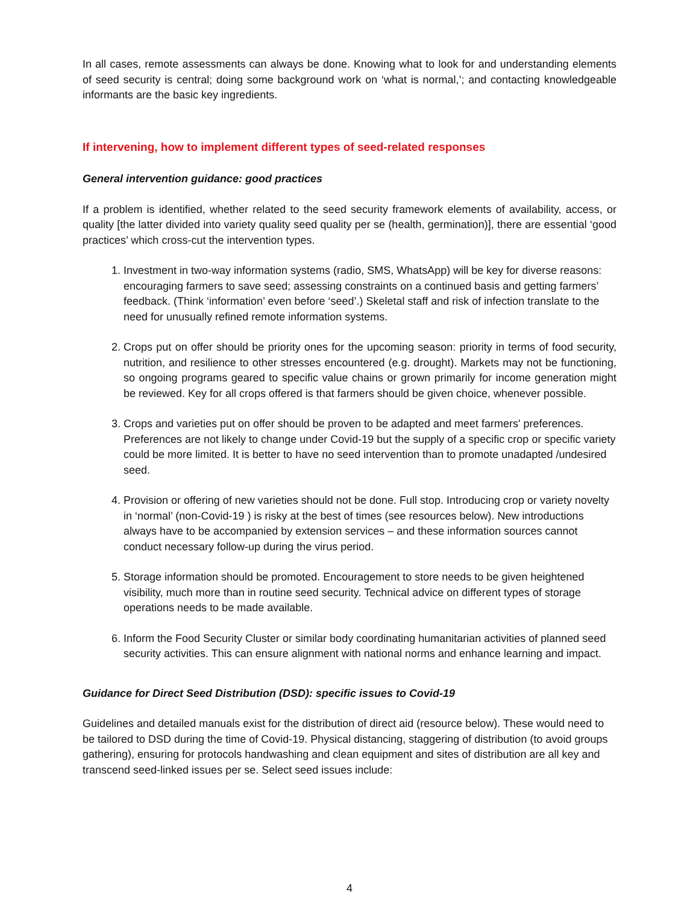In all cases, remote assessments can always be done. Knowing what to look for and understanding elements of seed security is central; doing some background work on ‘what is normal,’; and contacting knowledgeable informants are the basic key ingredients.
If intervening, how to implement different types of seed-related responses
General intervention guidance: good practices
If a problem is identified, whether related to the seed security framework elements of availability, access, or quality [the latter divided into variety quality seed quality per se (health, germination)], there are essential ‘good practices’ which cross-cut the intervention types.
1. Investment in two-way information systems (radio, SMS, WhatsApp) will be key for diverse reasons: encouraging farmers to save seed; assessing constraints on a continued basis and getting farmers’ feedback. (Think ‘information’ even before ‘seed’.) Skeletal staff and risk of infection translate to the need for unusually refined remote information systems.
2. Crops put on offer should be priority ones for the upcoming season: priority in terms of food security, nutrition, and resilience to other stresses encountered (e.g. drought). Markets may not be functioning, so ongoing programs geared to specific value chains or grown primarily for income generation might be reviewed. Key for all crops offered is that farmers should be given choice, whenever possible.
3. Crops and varieties put on offer should be proven to be adapted and meet farmers' preferences. Preferences are not likely to change under Covid-19 but the supply of a specific crop or specific variety could be more limited. It is better to have no seed intervention than to promote unadapted /undesired seed.
4. Provision or offering of new varieties should not be done. Full stop. Introducing crop or variety novelty in ‘normal’ (non-Covid-19 ) is risky at the best of times (see resources below). New introductions always have to be accompanied by extension services – and these information sources cannot conduct necessary follow-up during the virus period.
5. Storage information should be promoted. Encouragement to store needs to be given heightened visibility, much more than in routine seed security. Technical advice on different types of storage operations needs to be made available.
6. Inform the Food Security Cluster or similar body coordinating humanitarian activities of planned seed security activities. This can ensure alignment with national norms and enhance learning and impact.
Guidance for Direct Seed Distribution (DSD): specific issues to Covid-19
Guidelines and detailed manuals exist for the distribution of direct aid (resource below). These would need to be tailored to DSD during the time of Covid-19. Physical distancing, staggering of distribution (to avoid groups gathering), ensuring for protocols handwashing and clean equipment and sites of distribution are all key and transcend seed-linked issues per se. Select seed issues include:
4